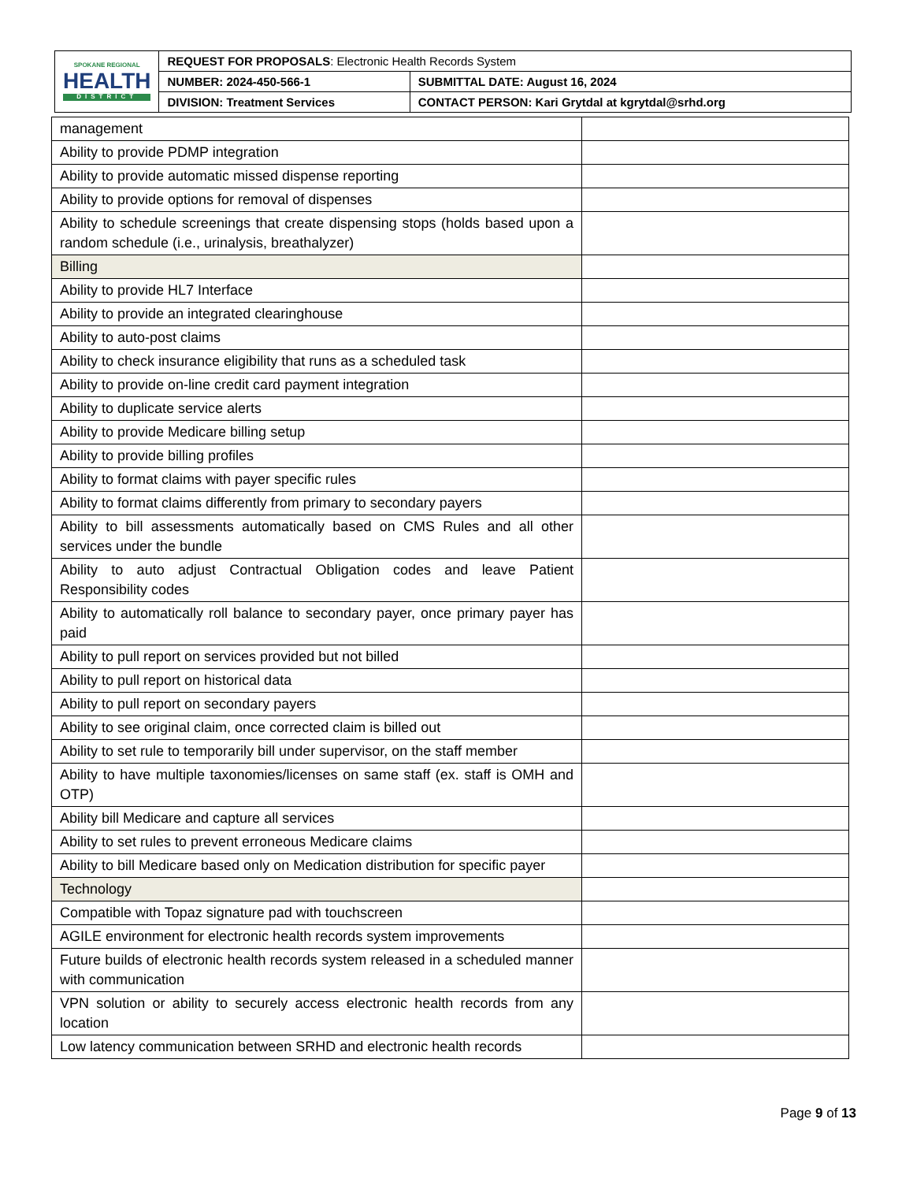| SPOKANE REGIONAL HEALTH DISTRICT | REQUEST FOR PROPOSALS : Electronic Health Records System | |
| | NUMBER: 2024-450-566-1 | SUBMITTAL DATE: August 16, 2024 |
| | DIVISION: Treatment Services | CONTACT PERSON: Kari Grytdal at kgrytdal@srhd.org |
| management | |
| Ability to provide PDMP integration | |
| Ability to provide automatic missed dispense reporting | |
| Ability to provide options for removal of dispenses | |
| Ability to schedule screenings that create dispensing stops (holds based upon a random schedule (i.e., urinalysis, breathalyzer) | |
| Billing | |
| Ability to provide HL7 Interface | |
| Ability to provide an integrated clearinghouse | |
| Ability to auto-post claims | |
| Ability to check insurance eligibility that runs as a scheduled task | |
| Ability to provide on-line credit card payment integration | |
| Ability to duplicate service alerts | |
| Ability to provide Medicare billing setup | |
| Ability to provide billing profiles | |
| Ability to format claims with payer specific rules | |
| Ability to format claims differently from primary to secondary payers | |
| Ability to bill assessments automatically based on CMS Rules and all other services under the bundle | |
| Ability to auto adjust Contractual Obligation codes and leave Patient Responsibility codes | |
| Ability to automatically roll balance to secondary payer, once primary payer has paid | |
| Ability to pull report on services provided but not billed | |
| Ability to pull report on historical data | |
| Ability to pull report on secondary payers | |
| Ability to see original claim, once corrected claim is billed out | |
| Ability to set rule to temporarily bill under supervisor, on the staff member | |
| Ability to have multiple taxonomies/licenses on same staff (ex. staff is OMH and OTP) | |
| Ability bill Medicare and capture all services | |
| Ability to set rules to prevent erroneous Medicare claims | |
| Ability to bill Medicare based only on Medication distribution for specific payer | |
| Technology | |
| Compatible with Topaz signature pad with touchscreen | |
| AGILE environment for electronic health records system improvements | |
| Future builds of electronic health records system released in a scheduled manner with communication | |
| VPN solution or ability to securely access electronic health records from any location | |
| Low latency communication between SRHD and electronic health records | |
Page 9 of 13